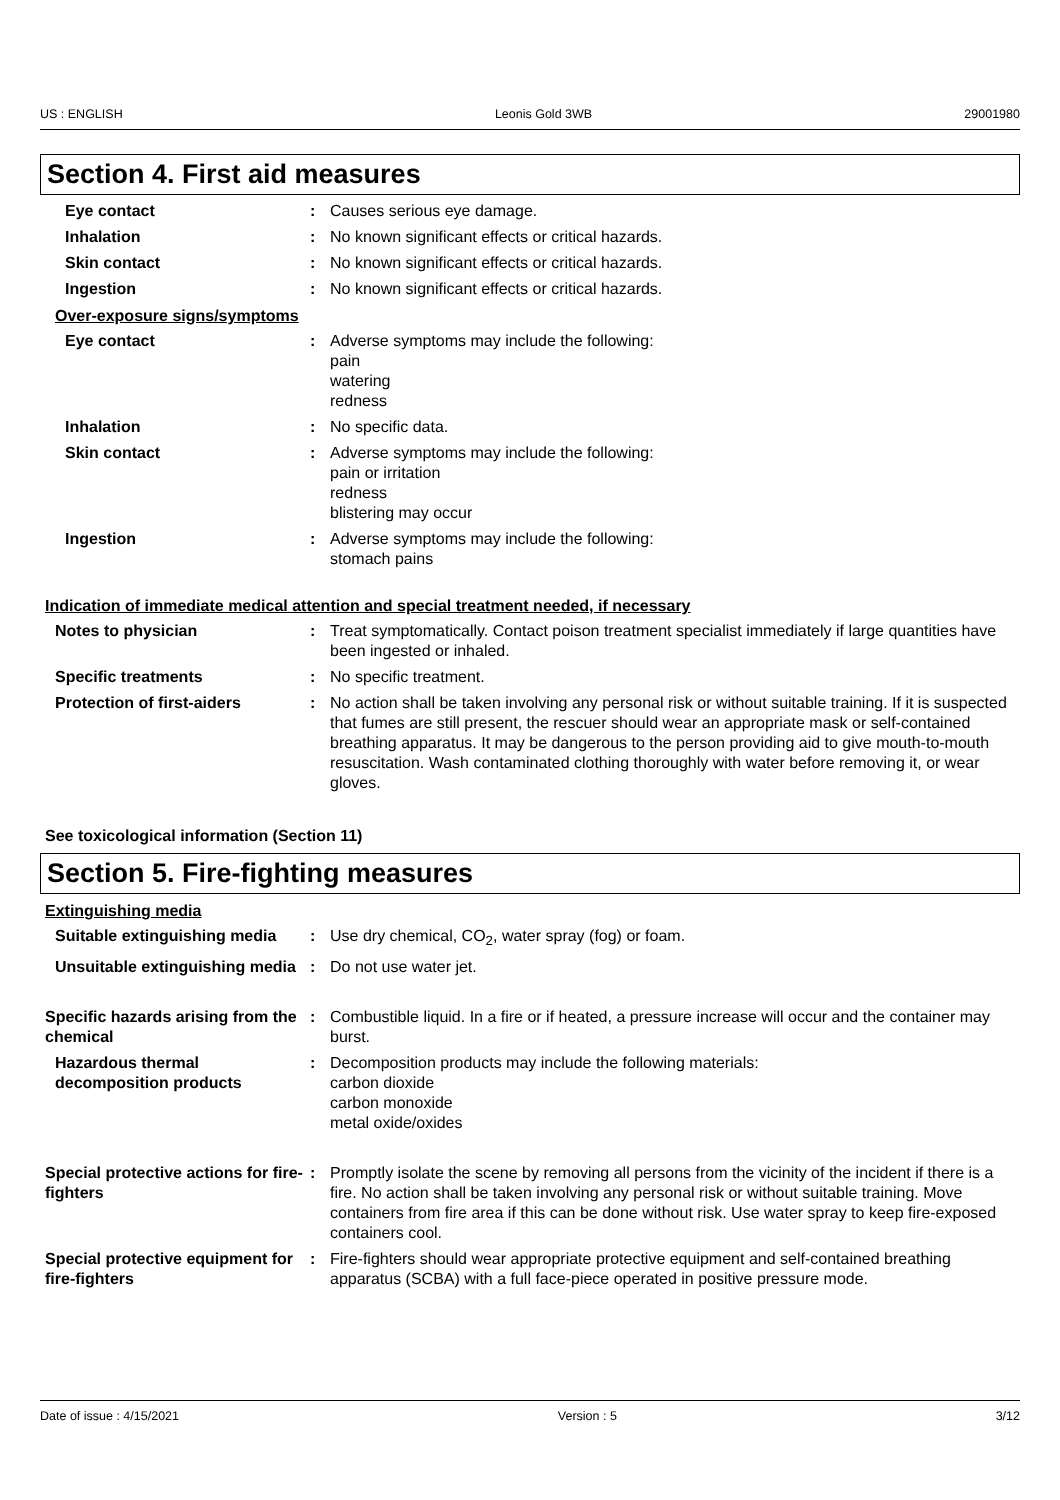US : ENGLISH Leonis Gold 3WB 29001980
Section 4. First aid measures
Eye contact : Causes serious eye damage.
Inhalation : No known significant effects or critical hazards.
Skin contact : No known significant effects or critical hazards.
Ingestion : No known significant effects or critical hazards.
Over-exposure signs/symptoms
Eye contact : Adverse symptoms may include the following:
pain
watering
redness
Inhalation : No specific data.
Skin contact : Adverse symptoms may include the following:
pain or irritation
redness
blistering may occur
Ingestion : Adverse symptoms may include the following:
stomach pains
Indication of immediate medical attention and special treatment needed, if necessary
Notes to physician : Treat symptomatically. Contact poison treatment specialist immediately if large quantities have been ingested or inhaled.
Specific treatments : No specific treatment.
Protection of first-aiders : No action shall be taken involving any personal risk or without suitable training. If it is suspected that fumes are still present, the rescuer should wear an appropriate mask or self-contained breathing apparatus. It may be dangerous to the person providing aid to give mouth-to-mouth resuscitation. Wash contaminated clothing thoroughly with water before removing it, or wear gloves.
See toxicological information (Section 11)
Section 5. Fire-fighting measures
Extinguishing media
Suitable extinguishing media
: Use dry chemical, CO<sub>2</sub>, water spray (fog) or foam.
Unsuitable extinguishing media
: Do not use water jet.
Specific hazards arising from the chemical
: Combustible liquid. In a fire or if heated, a pressure increase will occur and the container may burst.
Hazardous thermal decomposition products
: Decomposition products may include the following materials:
carbon dioxide
carbon monoxide
metal oxide/oxides
Special protective actions for fire-fighters
: Promptly isolate the scene by removing all persons from the vicinity of the incident if there is a fire. No action shall be taken involving any personal risk or without suitable training. Move containers from fire area if this can be done without risk. Use water spray to keep fire-exposed containers cool.
Special protective equipment for fire-fighters
: Fire-fighters should wear appropriate protective equipment and self-contained breathing apparatus (SCBA) with a full face-piece operated in positive pressure mode.
Date of issue : 4/15/2021 Version : 5 3/12